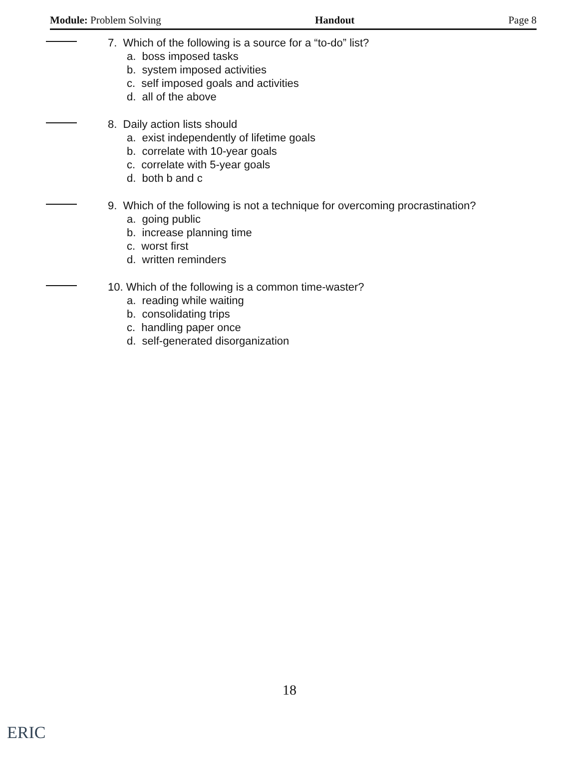Module: Problem Solving Handout Page 8
7. Which of the following is a source for a “to-do” list?
a. boss imposed tasks
b. system imposed activities
c. self imposed goals and activities
d. all of the above
8. Daily action lists should
a. exist independently of lifetime goals
b. correlate with 10-year goals
c. correlate with 5-year goals
d. both b and c
9. Which of the following is not a technique for overcoming procrastination?
a. going public
b. increase planning time
c. worst first
d. written reminders
10. Which of the following is a common time-waster?
a. reading while waiting
b. consolidating trips
c. handling paper once
d. self-generated disorganization
18
ERIC